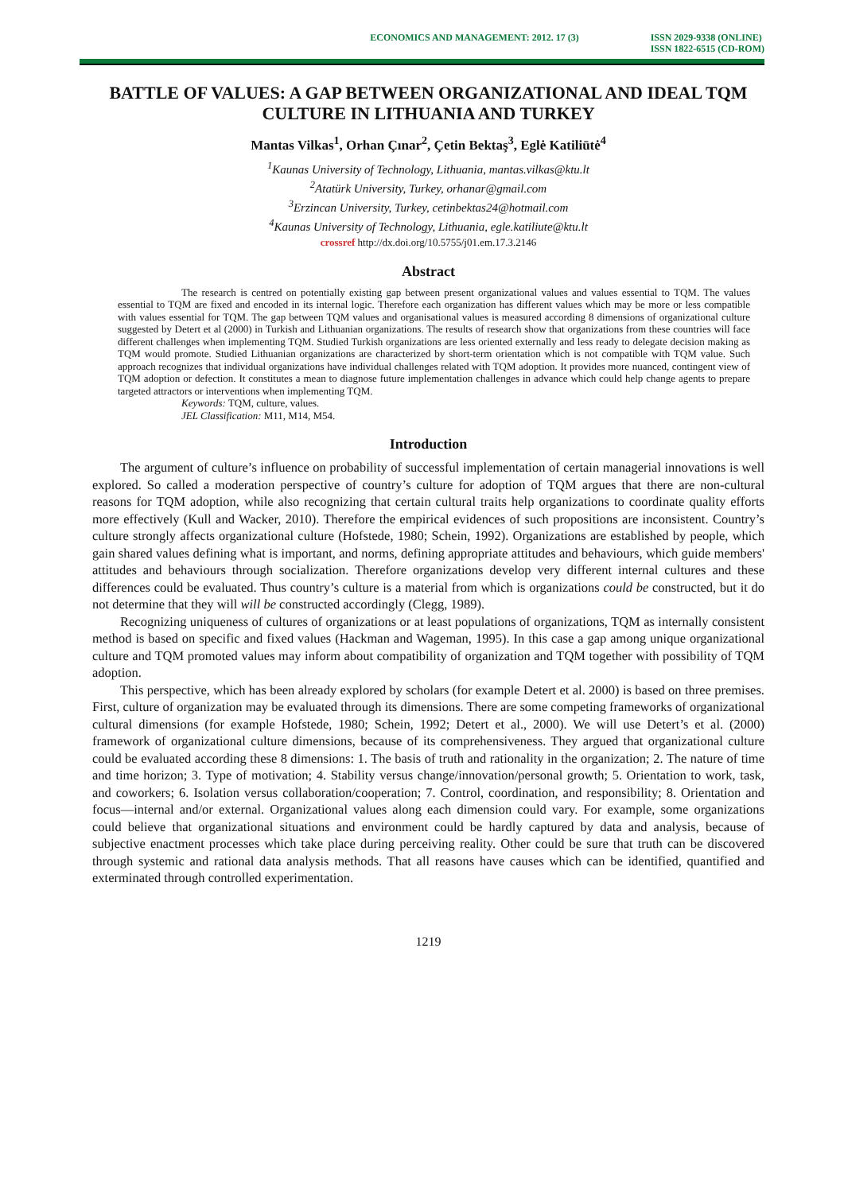ECONOMICS AND MANAGEMENT: 2012. 17 (3) ISSN 2029-9338 (ONLINE)
ISSN 1822-6515 (CD-ROM)
BATTLE OF VALUES: A GAP BETWEEN ORGANIZATIONAL AND IDEAL TQM CULTURE IN LITHUANIA AND TURKEY
Mantas Vilkas<sup>1</sup>, Orhan Çınar<sup>2</sup>, Çetin Bektaş<sup>3</sup>, Eglė Katiliūtė<sup>4</sup>
<sup>1</sup> Kaunas University of Technology, Lithuania, mantas.vilkas@ktu.lt
<sup>2</sup> Atatürk University, Turkey, orhanar@gmail.com
<sup>3</sup> Erzincan University, Turkey, cetinbektas24@hotmail.com
<sup>4</sup> Kaunas University of Technology, Lithuania, egle.katiliute@ktu.lt
crossref http://dx.doi.org/10.5755/j01.em.17.3.2146
Abstract
The research is centred on potentially existing gap between present organizational values and values essential to TQM. The values essential to TQM are fixed and encoded in its internal logic. Therefore each organization has different values which may be more or less compatible with values essential for TQM. The gap between TQM values and organisational values is measured according 8 dimensions of organizational culture suggested by Detert et al (2000) in Turkish and Lithuanian organizations. The results of research show that organizations from these countries will face different challenges when implementing TQM. Studied Turkish organizations are less oriented externally and less ready to delegate decision making as TQM would promote. Studied Lithuanian organizations are characterized by short-term orientation which is not compatible with TQM value. Such approach recognizes that individual organizations have individual challenges related with TQM adoption. It provides more nuanced, contingent view of TQM adoption or defection. It constitutes a mean to diagnose future implementation challenges in advance which could help change agents to prepare targeted attractors or interventions when implementing TQM.
Keywords: TQM, culture, values.
JEL Classification: M11, M14, M54.
Introduction
The argument of culture’s influence on probability of successful implementation of certain managerial innovations is well explored. So called a moderation perspective of country’s culture for adoption of TQM argues that there are non-cultural reasons for TQM adoption, while also recognizing that certain cultural traits help organizations to coordinate quality efforts more effectively (Kull and Wacker, 2010). Therefore the empirical evidences of such propositions are inconsistent. Country’s culture strongly affects organizational culture (Hofstede, 1980; Schein, 1992). Organizations are established by people, which gain shared values defining what is important, and norms, defining appropriate attitudes and behaviours, which guide members' attitudes and behaviours through socialization. Therefore organizations develop very different internal cultures and these differences could be evaluated. Thus country’s culture is a material from which is organizations could be constructed, but it do not determine that they will will be constructed accordingly (Clegg, 1989).
Recognizing uniqueness of cultures of organizations or at least populations of organizations, TQM as internally consistent method is based on specific and fixed values (Hackman and Wageman, 1995). In this case a gap among unique organizational culture and TQM promoted values may inform about compatibility of organization and TQM together with possibility of TQM adoption.
This perspective, which has been already explored by scholars (for example Detert et al. 2000) is based on three premises. First, culture of organization may be evaluated through its dimensions. There are some competing frameworks of organizational cultural dimensions (for example Hofstede, 1980; Schein, 1992; Detert et al., 2000). We will use Detert’s et al. (2000) framework of organizational culture dimensions, because of its comprehensiveness. They argued that organizational culture could be evaluated according these 8 dimensions: 1. The basis of truth and rationality in the organization; 2. The nature of time and time horizon; 3. Type of motivation; 4. Stability versus change/innovation/personal growth; 5. Orientation to work, task, and coworkers; 6. Isolation versus collaboration/cooperation; 7. Control, coordination, and responsibility; 8. Orientation and focus—internal and/or external. Organizational values along each dimension could vary. For example, some organizations could believe that organizational situations and environment could be hardly captured by data and analysis, because of subjective enactment processes which take place during perceiving reality. Other could be sure that truth can be discovered through systemic and rational data analysis methods. That all reasons have causes which can be identified, quantified and exterminated through controlled experimentation.
1219